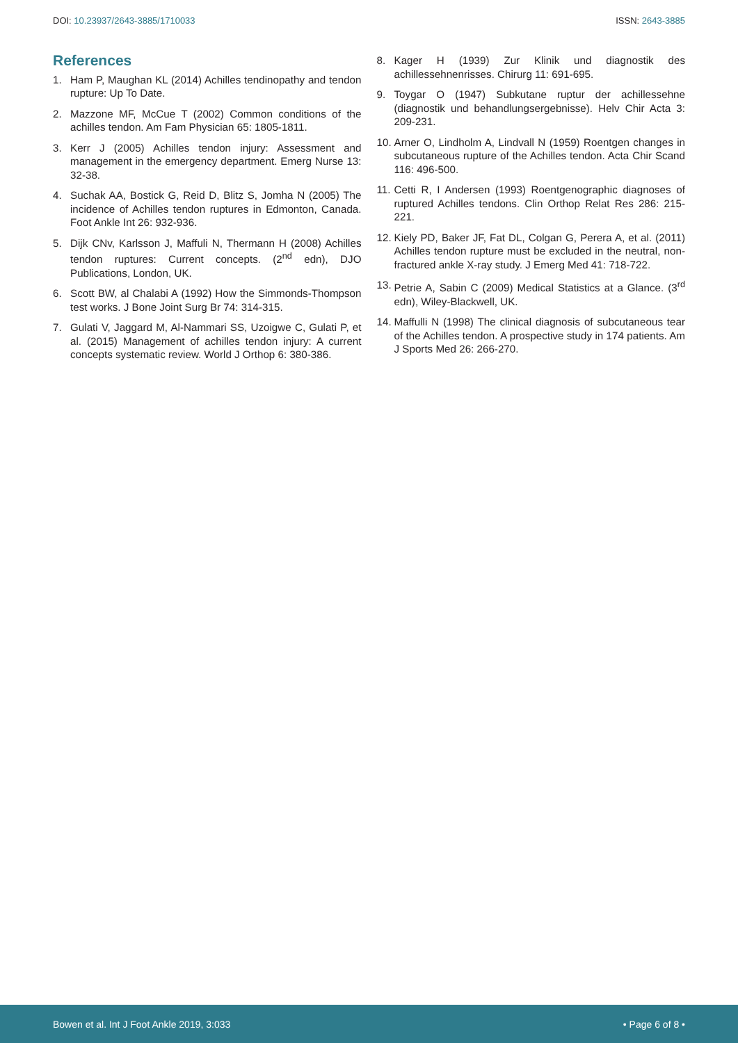DOI: 10.23937/2643-3885/1710033
ISSN: 2643-3885
References
1. Ham P, Maughan KL (2014) Achilles tendinopathy and tendon rupture: Up To Date.
2. Mazzone MF, McCue T (2002) Common conditions of the achilles tendon. Am Fam Physician 65: 1805-1811.
3. Kerr J (2005) Achilles tendon injury: Assessment and management in the emergency department. Emerg Nurse 13: 32-38.
4. Suchak AA, Bostick G, Reid D, Blitz S, Jomha N (2005) The incidence of Achilles tendon ruptures in Edmonton, Canada. Foot Ankle Int 26: 932-936.
5. Dijk CNv, Karlsson J, Maffuli N, Thermann H (2008) Achilles tendon ruptures: Current concepts. (2<sup>nd</sup> edn), DJO Publications, London, UK.
6. Scott BW, al Chalabi A (1992) How the Simmonds-Thompson test works. J Bone Joint Surg Br 74: 314-315.
7. Gulati V, Jaggard M, Al-Nammari SS, Uzoigwe C, Gulati P, et al. (2015) Management of achilles tendon injury: A current concepts systematic review. World J Orthop 6: 380-386.
8. Kager H (1939) Zur Klinik und diagnostik des achillessehnenrisses. Chirurg 11: 691-695.
9. Toygar O (1947) Subkutane ruptur der achillessehne (diagnostik und behandlungsergebnisse). Helv Chir Acta 3: 209-231.
10. Arner O, Lindholm A, Lindvall N (1959) Roentgen changes in subcutaneous rupture of the Achilles tendon. Acta Chir Scand 116: 496-500.
11. Cetti R, I Andersen (1993) Roentgenographic diagnoses of ruptured Achilles tendons. Clin Orthop Relat Res 286: 215-221.
12. Kiely PD, Baker JF, Fat DL, Colgan G, Perera A, et al. (2011) Achilles tendon rupture must be excluded in the neutral, non-fractured ankle X-ray study. J Emerg Med 41: 718-722.
13. Petrie A, Sabin C (2009) Medical Statistics at a Glance. (3<sup>rd</sup> edn), Wiley-Blackwell, UK.
14. Maffulli N (1998) The clinical diagnosis of subcutaneous tear of the Achilles tendon. A prospective study in 174 patients. Am J Sports Med 26: 266-270.
Bowen et al. Int J Foot Ankle 2019, 3:033
• Page 6 of 8 •